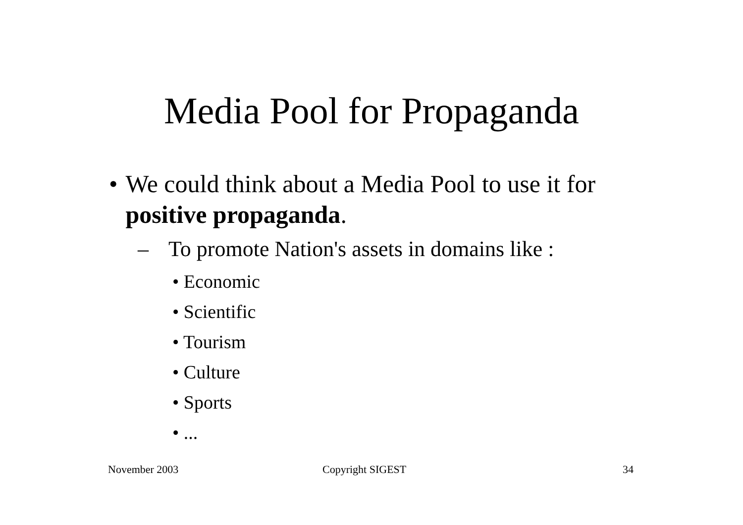Media Pool for Propaganda
• We could think about a Media Pool to use it for positive propaganda.
– To promote Nation's assets in domains like :
• Economic
• Scientific
• Tourism
• Culture
• Sports
• ...
November 2003 Copyright SIGEST 34